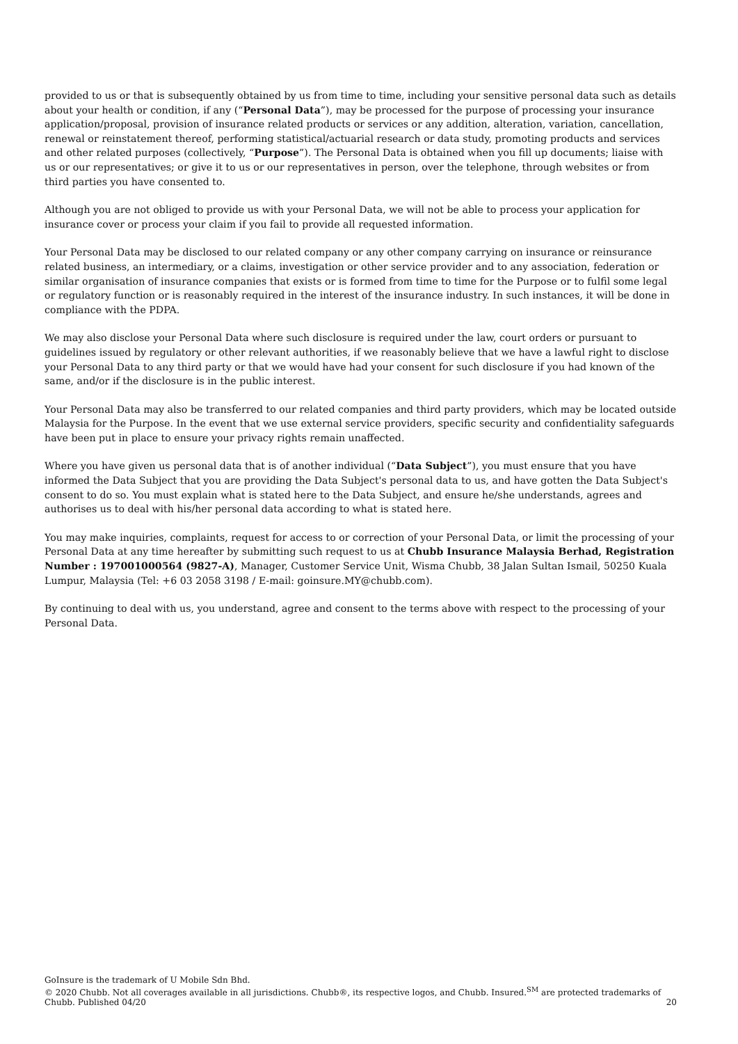provided to us or that is subsequently obtained by us from time to time, including your sensitive personal data such as details about your health or condition, if any (“Personal Data”), may be processed for the purpose of processing your insurance application/proposal, provision of insurance related products or services or any addition, alteration, variation, cancellation, renewal or reinstatement thereof, performing statistical/actuarial research or data study, promoting products and services and other related purposes (collectively, “Purpose”). The Personal Data is obtained when you fill up documents; liaise with us or our representatives; or give it to us or our representatives in person, over the telephone, through websites or from third parties you have consented to.
Although you are not obliged to provide us with your Personal Data, we will not be able to process your application for insurance cover or process your claim if you fail to provide all requested information.
Your Personal Data may be disclosed to our related company or any other company carrying on insurance or reinsurance related business, an intermediary, or a claims, investigation or other service provider and to any association, federation or similar organisation of insurance companies that exists or is formed from time to time for the Purpose or to fulfil some legal or regulatory function or is reasonably required in the interest of the insurance industry. In such instances, it will be done in compliance with the PDPA.
We may also disclose your Personal Data where such disclosure is required under the law, court orders or pursuant to guidelines issued by regulatory or other relevant authorities, if we reasonably believe that we have a lawful right to disclose your Personal Data to any third party or that we would have had your consent for such disclosure if you had known of the same, and/or if the disclosure is in the public interest.
Your Personal Data may also be transferred to our related companies and third party providers, which may be located outside Malaysia for the Purpose. In the event that we use external service providers, specific security and confidentiality safeguards have been put in place to ensure your privacy rights remain unaffected.
Where you have given us personal data that is of another individual (“Data Subject”), you must ensure that you have informed the Data Subject that you are providing the Data Subject's personal data to us, and have gotten the Data Subject's consent to do so. You must explain what is stated here to the Data Subject, and ensure he/she understands, agrees and authorises us to deal with his/her personal data according to what is stated here.
You may make inquiries, complaints, request for access to or correction of your Personal Data, or limit the processing of your Personal Data at any time hereafter by submitting such request to us at Chubb Insurance Malaysia Berhad, Registration Number : 197001000564 (9827-A), Manager, Customer Service Unit, Wisma Chubb, 38 Jalan Sultan Ismail, 50250 Kuala Lumpur, Malaysia (Tel: +6 03 2058 3198 / E-mail: goinsure.MY@chubb.com).
By continuing to deal with us, you understand, agree and consent to the terms above with respect to the processing of your Personal Data.
GoInsure is the trademark of U Mobile Sdn Bhd.
© 2020 Chubb. Not all coverages available in all jurisdictions. Chubb®, its respective logos, and Chubb. Insured.<sup>SM</sup> are protected trademarks of
Chubb. Published 04/20
20